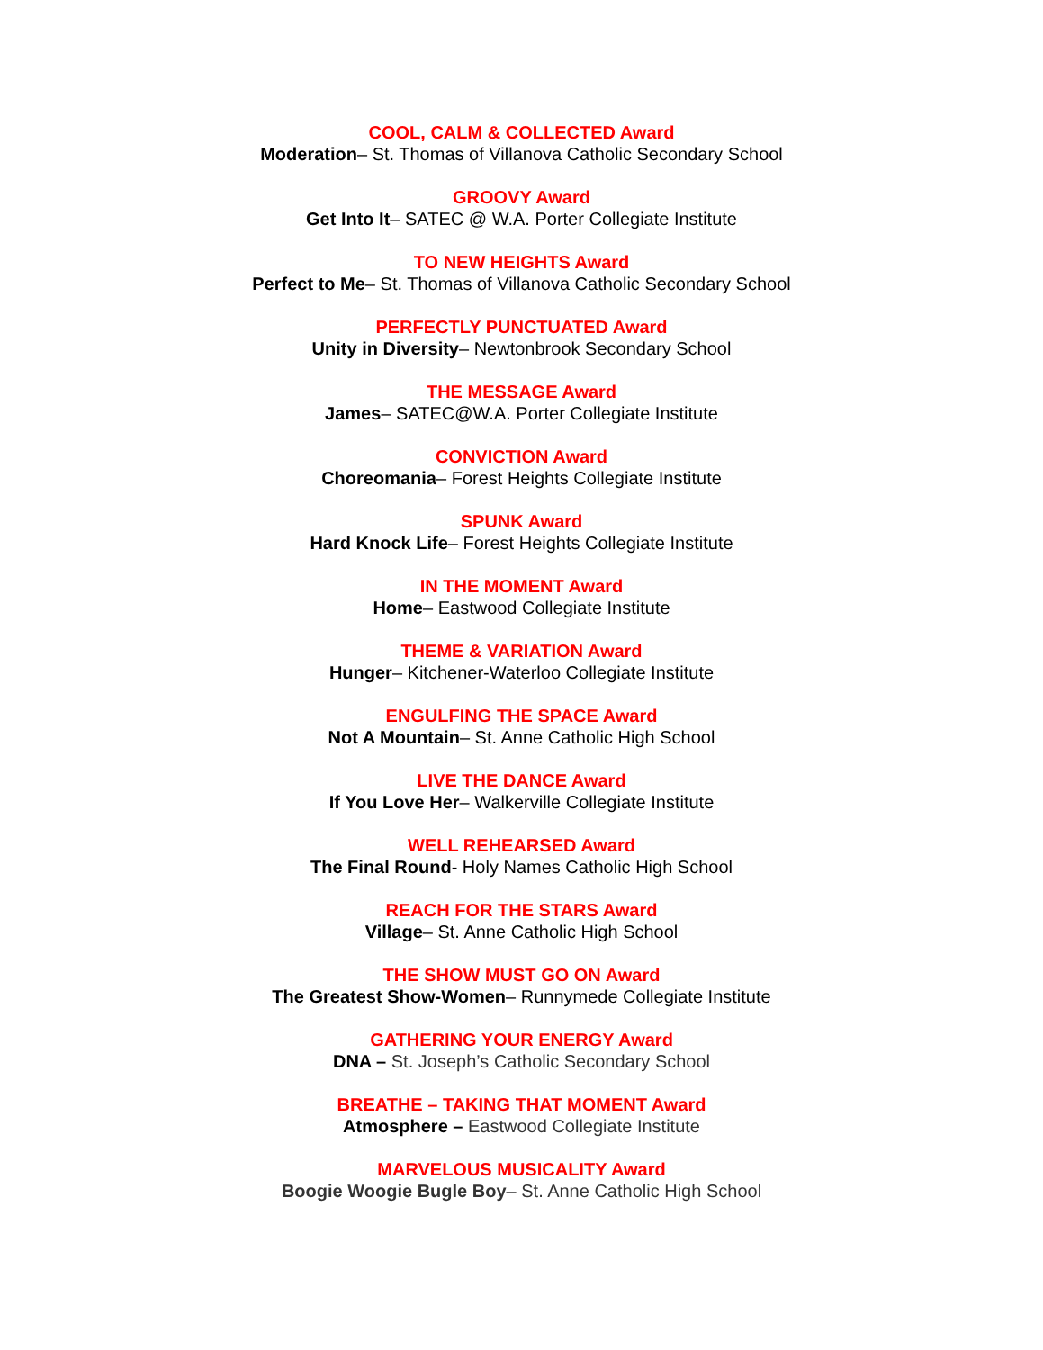COOL, CALM & COLLECTED Award
Moderation– St. Thomas of Villanova Catholic Secondary School
GROOVY Award
Get Into It– SATEC @ W.A. Porter Collegiate Institute
TO NEW HEIGHTS Award
Perfect to Me– St. Thomas of Villanova Catholic Secondary School
PERFECTLY PUNCTUATED Award
Unity in Diversity– Newtonbrook Secondary School
THE MESSAGE Award
James– SATEC@W.A. Porter Collegiate Institute
CONVICTION Award
Choreomania– Forest Heights Collegiate Institute
SPUNK Award
Hard Knock Life– Forest Heights Collegiate Institute
IN THE MOMENT Award
Home– Eastwood Collegiate Institute
THEME & VARIATION Award
Hunger– Kitchener-Waterloo Collegiate Institute
ENGULFING THE SPACE Award
Not A Mountain– St. Anne Catholic High School
LIVE THE DANCE Award
If You Love Her– Walkerville Collegiate Institute
WELL REHEARSED Award
The Final Round- Holy Names Catholic High School
REACH FOR THE STARS Award
Village– St. Anne Catholic High School
THE SHOW MUST GO ON Award
The Greatest Show-Women– Runnymede Collegiate Institute
GATHERING YOUR ENERGY Award
DNA – St. Joseph’s Catholic Secondary School
BREATHE – TAKING THAT MOMENT Award
Atmosphere – Eastwood Collegiate Institute
MARVELOUS MUSICALITY Award
Boogie Woogie Bugle Boy– St. Anne Catholic High School